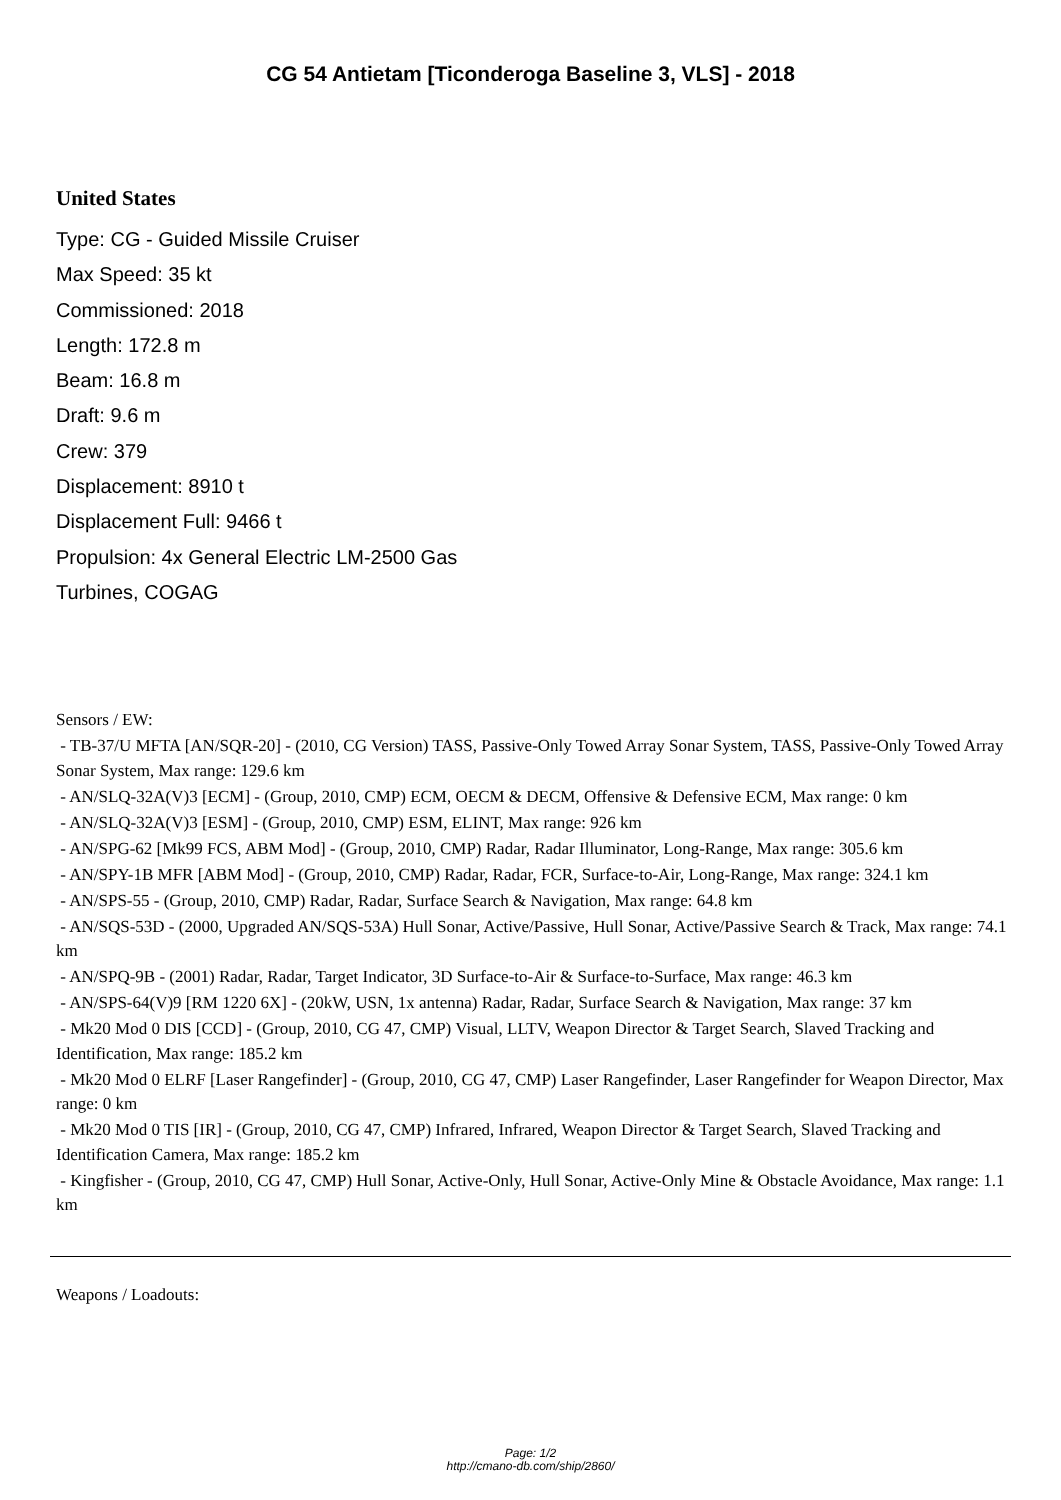CG 54 Antietam [Ticonderoga Baseline 3, VLS] - 2018
United States
Type: CG - Guided Missile Cruiser
Max Speed: 35 kt
Commissioned: 2018
Length: 172.8 m
Beam: 16.8 m
Draft: 9.6 m
Crew: 379
Displacement: 8910 t
Displacement Full: 9466 t
Propulsion: 4x General Electric LM-2500 Gas Turbines, COGAG
Sensors / EW:
- TB-37/U MFTA [AN/SQR-20] - (2010, CG Version) TASS, Passive-Only Towed Array Sonar System, TASS, Passive-Only Towed Array Sonar System, Max range: 129.6 km
- AN/SLQ-32A(V)3 [ECM] - (Group, 2010, CMP) ECM, OECM & DECM, Offensive & Defensive ECM, Max range: 0 km
- AN/SLQ-32A(V)3 [ESM] - (Group, 2010, CMP) ESM, ELINT, Max range: 926 km
- AN/SPG-62 [Mk99 FCS, ABM Mod] - (Group, 2010, CMP) Radar, Radar Illuminator, Long-Range, Max range: 305.6 km
- AN/SPY-1B MFR [ABM Mod] - (Group, 2010, CMP) Radar, Radar, FCR, Surface-to-Air, Long-Range, Max range: 324.1 km
- AN/SPS-55 - (Group, 2010, CMP) Radar, Radar, Surface Search & Navigation, Max range: 64.8 km
- AN/SQS-53D - (2000, Upgraded AN/SQS-53A) Hull Sonar, Active/Passive, Hull Sonar, Active/Passive Search & Track, Max range: 74.1 km
- AN/SPQ-9B - (2001) Radar, Radar, Target Indicator, 3D Surface-to-Air & Surface-to-Surface, Max range: 46.3 km
- AN/SPS-64(V)9 [RM 1220 6X] - (20kW, USN, 1x antenna) Radar, Radar, Surface Search & Navigation, Max range: 37 km
- Mk20 Mod 0 DIS [CCD] - (Group, 2010, CG 47, CMP) Visual, LLTV, Weapon Director & Target Search, Slaved Tracking and Identification, Max range: 185.2 km
- Mk20 Mod 0 ELRF [Laser Rangefinder] - (Group, 2010, CG 47, CMP) Laser Rangefinder, Laser Rangefinder for Weapon Director, Max range: 0 km
- Mk20 Mod 0 TIS [IR] - (Group, 2010, CG 47, CMP) Infrared, Infrared, Weapon Director & Target Search, Slaved Tracking and Identification Camera, Max range: 185.2 km
- Kingfisher - (Group, 2010, CG 47, CMP) Hull Sonar, Active-Only, Hull Sonar, Active-Only Mine & Obstacle Avoidance, Max range: 1.1 km
Weapons / Loadouts:
Page: 1/2
http://cmano-db.com/ship/2860/